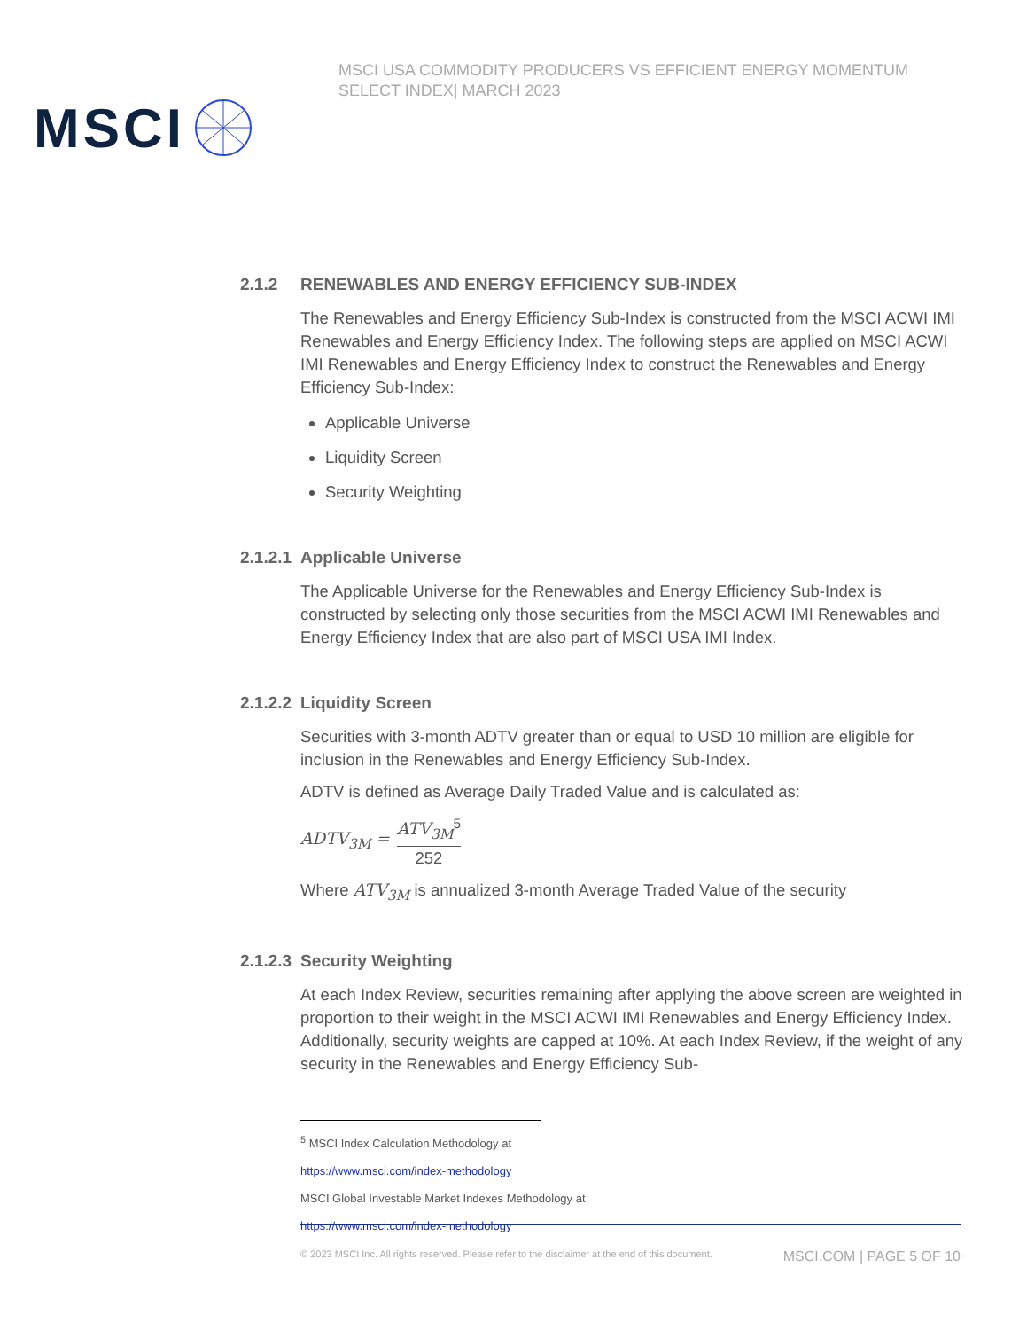MSCI
MSCI USA COMMODITY PRODUCERS VS EFFICIENT ENERGY MOMENTUM SELECT INDEX| MARCH 2023
2.1.2 RENEWABLES AND ENERGY EFFICIENCY SUB-INDEX
The Renewables and Energy Efficiency Sub-Index is constructed from the MSCI ACWI IMI Renewables and Energy Efficiency Index. The following steps are applied on MSCI ACWI IMI Renewables and Energy Efficiency Index to construct the Renewables and Energy Efficiency Sub-Index:
Applicable Universe
Liquidity Screen
Security Weighting
2.1.2.1 Applicable Universe
The Applicable Universe for the Renewables and Energy Efficiency Sub-Index is constructed by selecting only those securities from the MSCI ACWI IMI Renewables and Energy Efficiency Index that are also part of MSCI USA IMI Index.
2.1.2.2 Liquidity Screen
Securities with 3-month ADTV greater than or equal to USD 10 million are eligible for inclusion in the Renewables and Energy Efficiency Sub-Index.
ADTV is defined as Average Daily Traded Value and is calculated as:
ADTV<sub>3M</sub> = ATV<sub>3M</sub><sup>5</sup>
252
Where ATV<sub>3M</sub> is annualized 3-month Average Traded Value of the security
2.1.2.3 Security Weighting
At each Index Review, securities remaining after applying the above screen are weighted in proportion to their weight in the MSCI ACWI IMI Renewables and Energy Efficiency Index. Additionally, security weights are capped at 10%. At each Index Review, if the weight of any security in the Renewables and Energy Efficiency Sub-
<sup>5</sup> MSCI Index Calculation Methodology at
https://www.msci.com/index-methodology
MSCI Global Investable Market Indexes Methodology at
https://www.msci.com/index-methodology
© 2023 MSCI Inc. All rights reserved. Please refer to the disclaimer at the end of this document. MSCI.COM | PAGE 5 OF 10